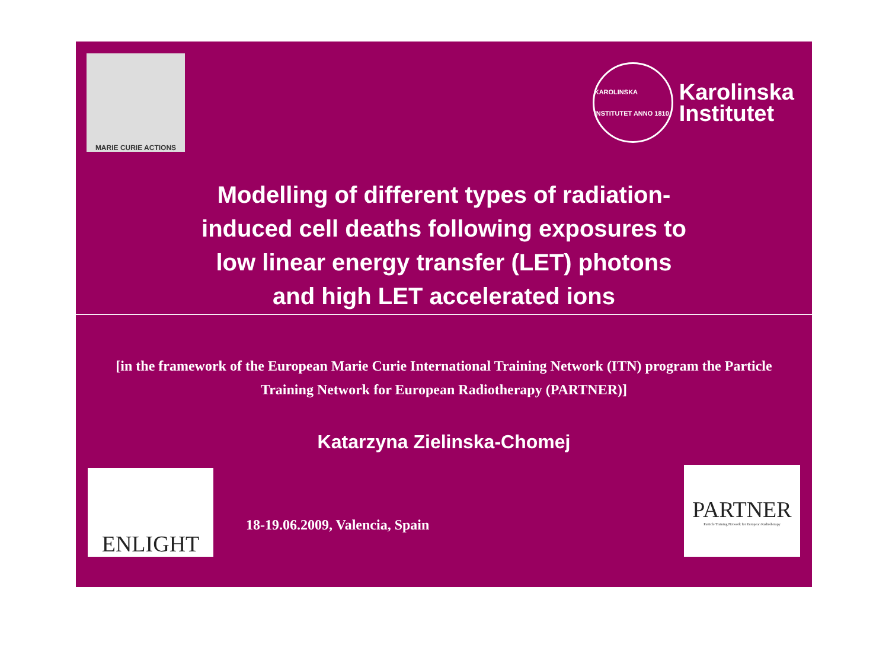MARIE CURIE ACTIONS
KAROLINSKA INSTITUTET ANNO 1810
Karolinska
Institutet
Modelling of different types of radiation-
induced cell deaths following exposures to
low linear energy transfer (LET) photons
and high LET accelerated ions
[in the framework of the European Marie Curie International Training Network (ITN) program the Particle Training Network for European Radiotherapy (PARTNER)]
Katarzyna Zielinska-Chomej
ENLIGHT
18-19.06.2009, Valencia, Spain
PARTNER
Particle Training Network for European Radiotherapy